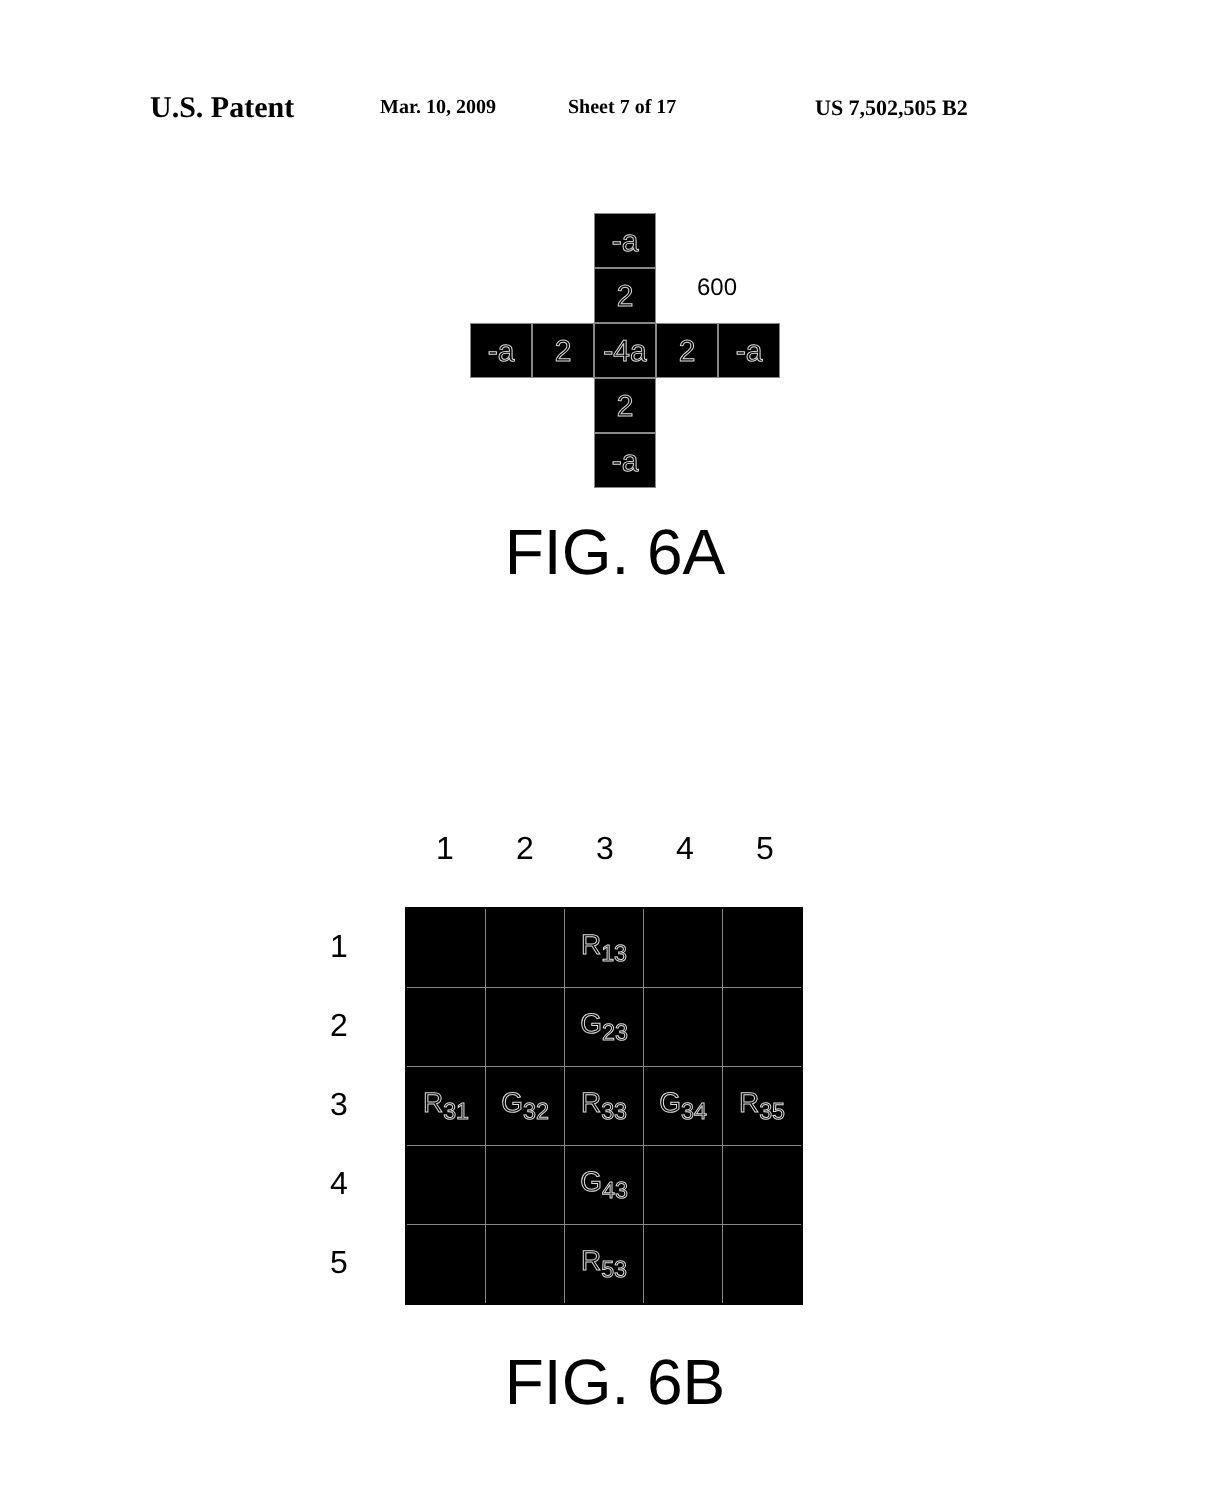U.S. Patent Mar. 10, 2009 Sheet 7 of 17 US 7,502,505 B2
-a
2
-a 2 -4a 2 -a
2
-a
600
FIG. 6A
12345
12345
| | | R<sub>13</sub> | | |
| | | G<sub>23</sub> | | |
| R<sub>31</sub> | G<sub>32</sub> | R<sub>33</sub> | G<sub>34</sub> | R<sub>35</sub> |
| | | G<sub>43</sub> | | |
| | | R<sub>53</sub> | | |
FIG. 6B